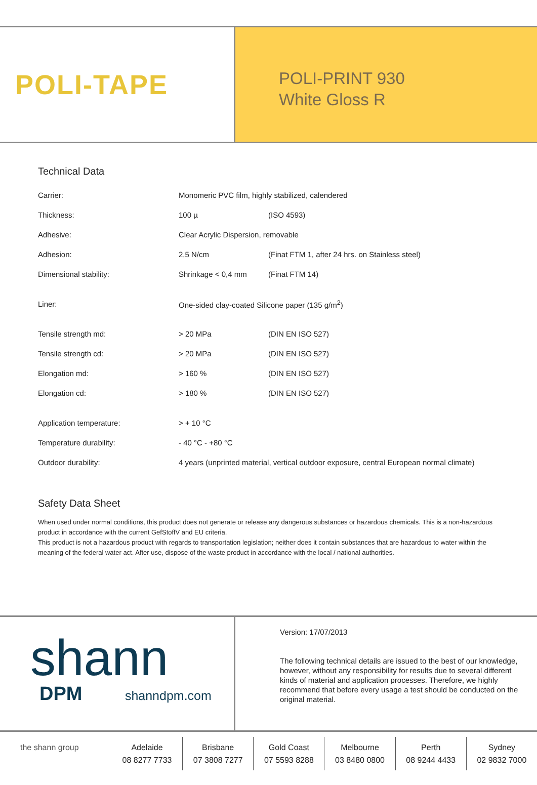POLI-TAPE
POLI-PRINT 930
White Gloss R
Technical Data
| Carrier: | Monomeric PVC film, highly stabilized, calendered | |
| Thickness: | 100 µ | (ISO 4593) |
| Adhesive: | Clear Acrylic Dispersion, removable | |
| Adhesion: | 2,5 N/cm | (Finat FTM 1, after 24 hrs. on Stainless steel) |
| Dimensional stability: | Shrinkage < 0,4 mm | (Finat FTM 14) |
| Liner: | One-sided clay-coated Silicone paper (135 g/m<sup>2</sup>) | |
| Tensile strength md: | > 20 MPa | (DIN EN ISO 527) |
| Tensile strength cd: | > 20 MPa | (DIN EN ISO 527) |
| Elongation md: | > 160 % | (DIN EN ISO 527) |
| Elongation cd: | > 180 % | (DIN EN ISO 527) |
| Application temperature: | > + 10 °C | |
| Temperature durability: | - 40 °C - +80 °C | |
| Outdoor durability: | 4 years (unprinted material, vertical outdoor exposure, central European normal climate) | |
Safety Data Sheet
When used under normal conditions, this product does not generate or release any dangerous substances or hazardous chemicals. This is a non-hazardous product in accordance with the current GefStoffV and EU criteria.
This product is not a hazardous product with regards to transportation legislation; neither does it contain substances that are hazardous to water within the meaning of the federal water act. After use, dispose of the waste product in accordance with the local / national authorities.
shann
DPM
shanndpm.com
Version: 17/07/2013
The following technical details are issued to the best of our knowledge, however, without any responsibility for results due to several different kinds of material and application processes. Therefore, we highly recommend that before every usage a test should be conducted on the original material.
the shann group Adelaide
08 8277 7733
Brisbane
07 3808 7277
Gold Coast
07 5593 8288
Melbourne
03 8480 0800
Perth
08 9244 4433
Sydney
02 9832 7000